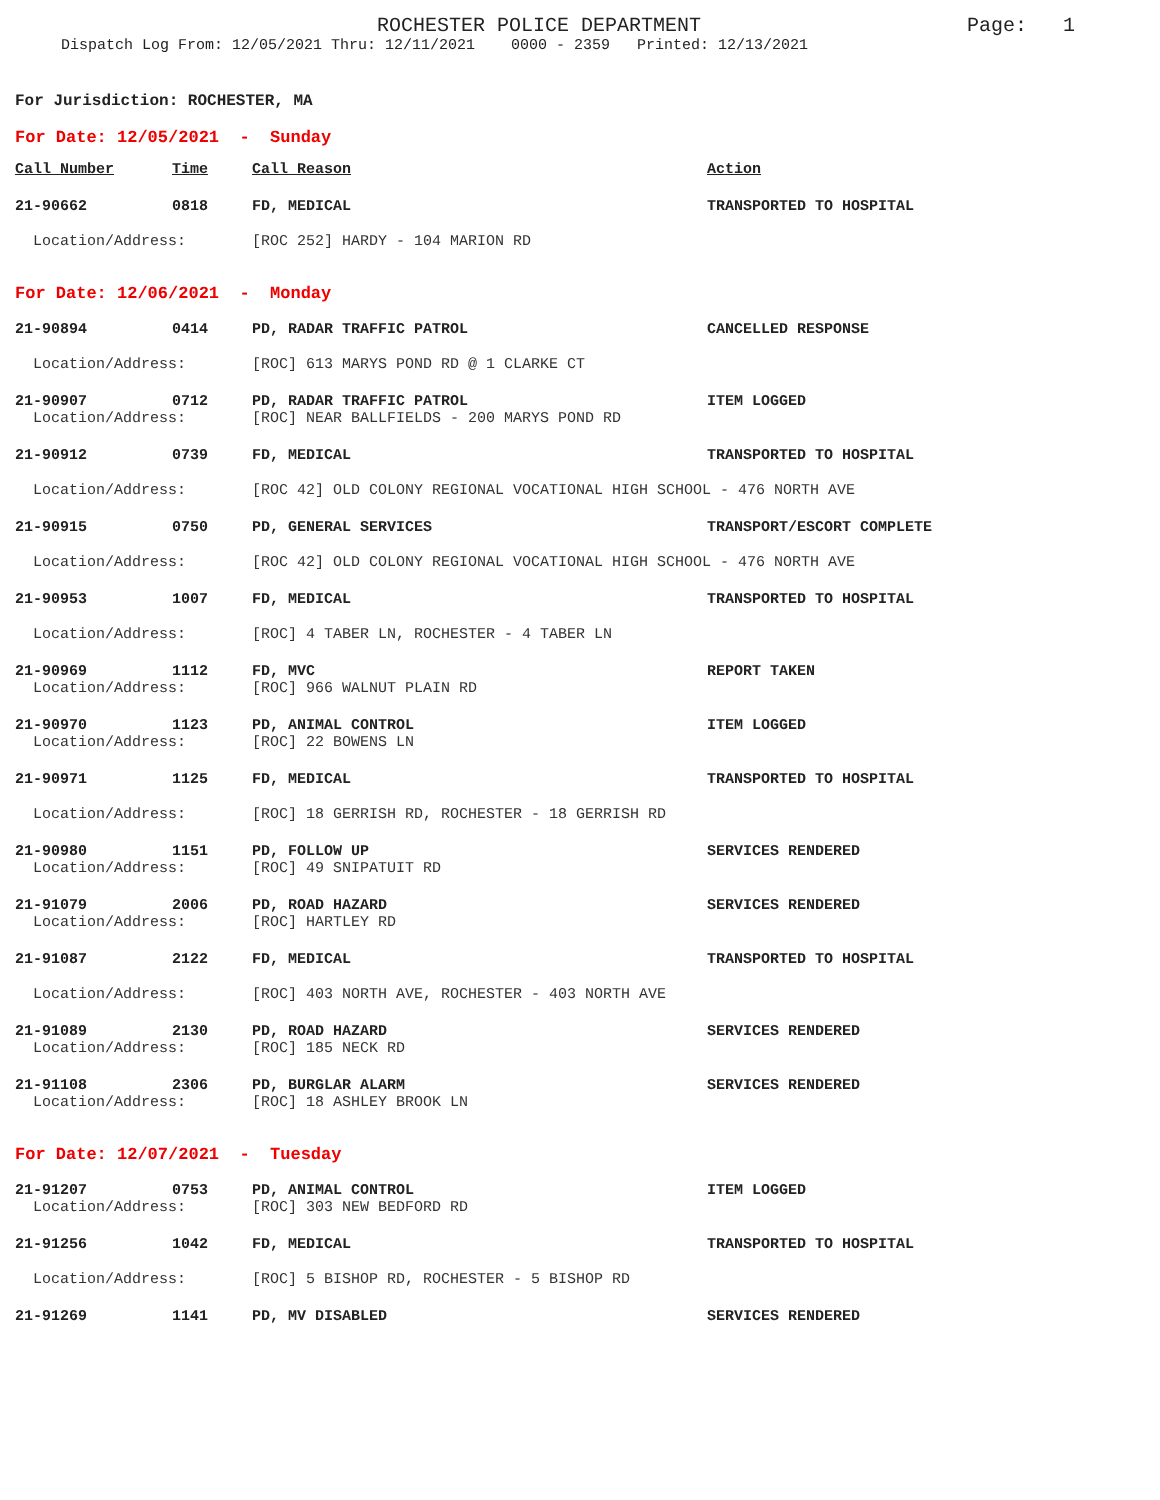ROCHESTER POLICE DEPARTMENT Page: 1
Dispatch Log From: 12/05/2021 Thru: 12/11/2021 0000 - 2359 Printed: 12/13/2021
For Jurisdiction: ROCHESTER, MA
For Date: 12/05/2021 - Sunday
| Call Number | Time | Call Reason | Action |
| --- | --- | --- | --- |
| 21-90662 | 0818 | FD, MEDICAL | TRANSPORTED TO HOSPITAL |
| Location/Address: | | [ROC 252] HARDY - 104 MARION RD | |
For Date: 12/06/2021 - Monday
| 21-90894 | 0414 | PD, RADAR TRAFFIC PATROL | CANCELLED RESPONSE |
| Location/Address: | | [ROC] 613 MARYS POND RD @ 1 CLARKE CT | |
| 21-90907 | 0712 | PD, RADAR TRAFFIC PATROL | ITEM LOGGED |
| Location/Address: | | [ROC] NEAR BALLFIELDS - 200 MARYS POND RD | |
| 21-90912 | 0739 | FD, MEDICAL | TRANSPORTED TO HOSPITAL |
| Location/Address: | | [ROC 42] OLD COLONY REGIONAL VOCATIONAL HIGH SCHOOL - 476 NORTH AVE | |
| 21-90915 | 0750 | PD, GENERAL SERVICES | TRANSPORT/ESCORT COMPLETE |
| Location/Address: | | [ROC 42] OLD COLONY REGIONAL VOCATIONAL HIGH SCHOOL - 476 NORTH AVE | |
| 21-90953 | 1007 | FD, MEDICAL | TRANSPORTED TO HOSPITAL |
| Location/Address: | | [ROC] 4 TABER LN, ROCHESTER - 4 TABER LN | |
| 21-90969 | 1112 | FD, MVC | REPORT TAKEN |
| Location/Address: | | [ROC] 966 WALNUT PLAIN RD | |
| 21-90970 | 1123 | PD, ANIMAL CONTROL | ITEM LOGGED |
| Location/Address: | | [ROC] 22 BOWENS LN | |
| 21-90971 | 1125 | FD, MEDICAL | TRANSPORTED TO HOSPITAL |
| Location/Address: | | [ROC] 18 GERRISH RD, ROCHESTER - 18 GERRISH RD | |
| 21-90980 | 1151 | PD, FOLLOW UP | SERVICES RENDERED |
| Location/Address: | | [ROC] 49 SNIPATUIT RD | |
| 21-91079 | 2006 | PD, ROAD HAZARD | SERVICES RENDERED |
| Location/Address: | | [ROC] HARTLEY RD | |
| 21-91087 | 2122 | FD, MEDICAL | TRANSPORTED TO HOSPITAL |
| Location/Address: | | [ROC] 403 NORTH AVE, ROCHESTER - 403 NORTH AVE | |
| 21-91089 | 2130 | PD, ROAD HAZARD | SERVICES RENDERED |
| Location/Address: | | [ROC] 185 NECK RD | |
| 21-91108 | 2306 | PD, BURGLAR ALARM | SERVICES RENDERED |
| Location/Address: | | [ROC] 18 ASHLEY BROOK LN | |
For Date: 12/07/2021 - Tuesday
| 21-91207 | 0753 | PD, ANIMAL CONTROL | ITEM LOGGED |
| Location/Address: | | [ROC] 303 NEW BEDFORD RD | |
| 21-91256 | 1042 | FD, MEDICAL | TRANSPORTED TO HOSPITAL |
| Location/Address: | | [ROC] 5 BISHOP RD, ROCHESTER - 5 BISHOP RD | |
| 21-91269 | 1141 | PD, MV DISABLED | SERVICES RENDERED |